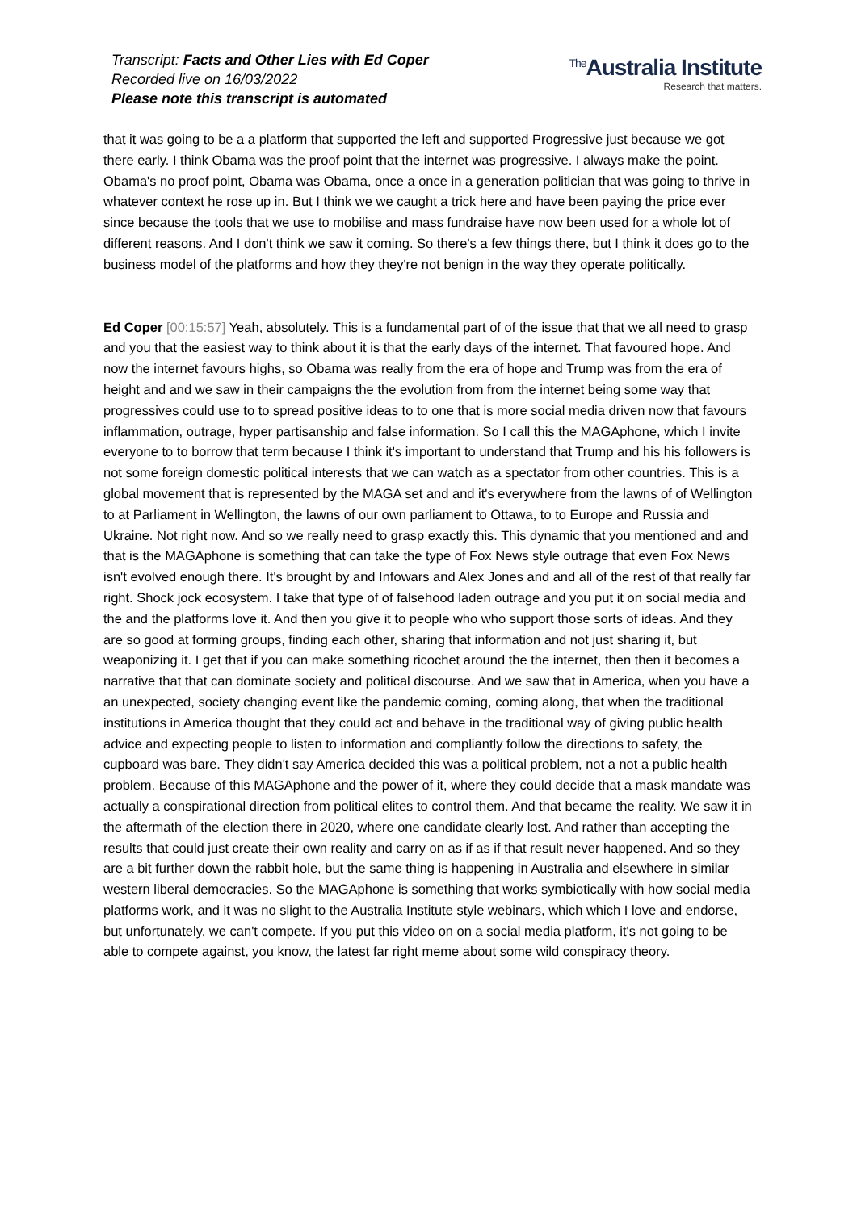Transcript: Facts and Other Lies with Ed Coper
Recorded live on 16/03/2022
Please note this transcript is automated
<sup>The</sup>Australia Institute
Research that matters.
that it was going to be a a platform that supported the left and supported Progressive just because we got there early. I think Obama was the proof point that the internet was progressive. I always make the point. Obama's no proof point, Obama was Obama, once a once in a generation politician that was going to thrive in whatever context he rose up in. But I think we we caught a trick here and have been paying the price ever since because the tools that we use to mobilise and mass fundraise have now been used for a whole lot of different reasons. And I don't think we saw it coming. So there's a few things there, but I think it does go to the business model of the platforms and how they they're not benign in the way they operate politically.
Ed Coper [00:15:57] Yeah, absolutely. This is a fundamental part of of the issue that that we all need to grasp and you that the easiest way to think about it is that the early days of the internet. That favoured hope. And now the internet favours highs, so Obama was really from the era of hope and Trump was from the era of height and and we saw in their campaigns the the evolution from from the internet being some way that progressives could use to to spread positive ideas to to one that is more social media driven now that favours inflammation, outrage, hyper partisanship and false information. So I call this the MAGAphone, which I invite everyone to to borrow that term because I think it's important to understand that Trump and his his followers is not some foreign domestic political interests that we can watch as a spectator from other countries. This is a global movement that is represented by the MAGA set and and it's everywhere from the lawns of of Wellington to at Parliament in Wellington, the lawns of our own parliament to Ottawa, to to Europe and Russia and Ukraine. Not right now. And so we really need to grasp exactly this. This dynamic that you mentioned and and that is the MAGAphone is something that can take the type of Fox News style outrage that even Fox News isn't evolved enough there. It's brought by and Infowars and Alex Jones and and all of the rest of that really far right. Shock jock ecosystem. I take that type of of falsehood laden outrage and you put it on social media and the and the platforms love it. And then you give it to people who who support those sorts of ideas. And they are so good at forming groups, finding each other, sharing that information and not just sharing it, but weaponizing it. I get that if you can make something ricochet around the the internet, then then it becomes a narrative that that can dominate society and political discourse. And we saw that in America, when you have a an unexpected, society changing event like the pandemic coming, coming along, that when the traditional institutions in America thought that they could act and behave in the traditional way of giving public health advice and expecting people to listen to information and compliantly follow the directions to safety, the cupboard was bare. They didn't say America decided this was a political problem, not a not a public health problem. Because of this MAGAphone and the power of it, where they could decide that a mask mandate was actually a conspirational direction from political elites to control them. And that became the reality. We saw it in the aftermath of the election there in 2020, where one candidate clearly lost. And rather than accepting the results that could just create their own reality and carry on as if as if that result never happened. And so they are a bit further down the rabbit hole, but the same thing is happening in Australia and elsewhere in similar western liberal democracies. So the MAGAphone is something that works symbiotically with how social media platforms work, and it was no slight to the Australia Institute style webinars, which which I love and endorse, but unfortunately, we can't compete. If you put this video on on a social media platform, it's not going to be able to compete against, you know, the latest far right meme about some wild conspiracy theory.